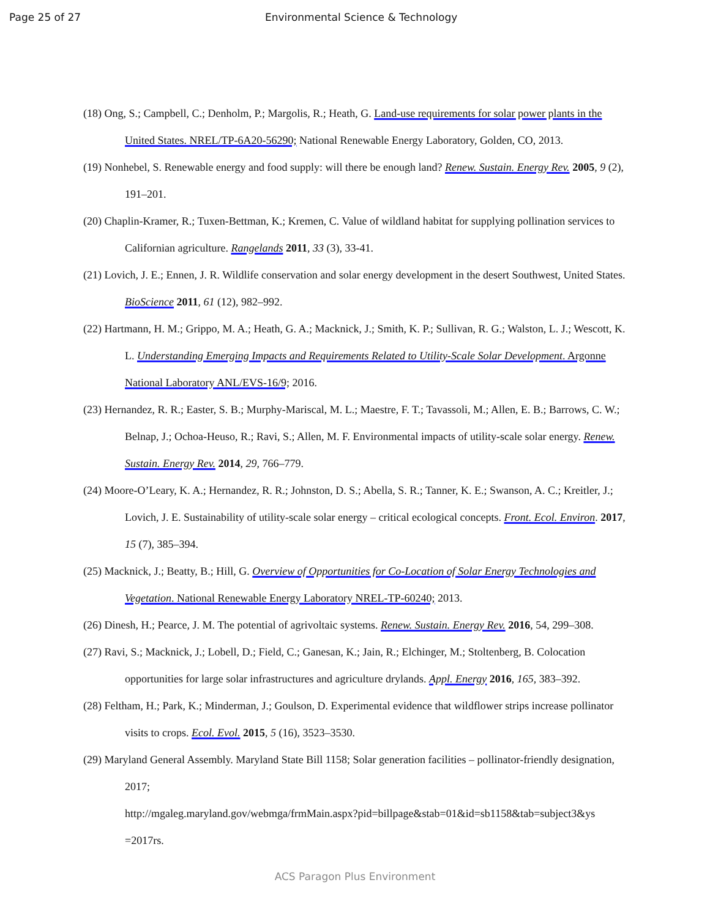Page 25 of 27 Environmental Science & Technology
(18) Ong, S.; Campbell, C.; Denholm, P.; Margolis, R.; Heath, G. Land-use requirements for solar power plants in the United States. NREL/TP-6A20-56290; National Renewable Energy Laboratory, Golden, CO, 2013.
(19) Nonhebel, S. Renewable energy and food supply: will there be enough land? Renew. Sustain. Energy Rev. 2005, 9 (2), 191–201.
(20) Chaplin-Kramer, R.; Tuxen-Bettman, K.; Kremen, C. Value of wildland habitat for supplying pollination services to Californian agriculture. Rangelands 2011, 33 (3), 33-41.
(21) Lovich, J. E.; Ennen, J. R. Wildlife conservation and solar energy development in the desert Southwest, United States. BioScience 2011, 61 (12), 982–992.
(22) Hartmann, H. M.; Grippo, M. A.; Heath, G. A.; Macknick, J.; Smith, K. P.; Sullivan, R. G.; Walston, L. J.; Wescott, K. L. Understanding Emerging Impacts and Requirements Related to Utility-Scale Solar Development. Argonne National Laboratory ANL/EVS-16/9; 2016.
(23) Hernandez, R. R.; Easter, S. B.; Murphy-Mariscal, M. L.; Maestre, F. T.; Tavassoli, M.; Allen, E. B.; Barrows, C. W.; Belnap, J.; Ochoa-Heuso, R.; Ravi, S.; Allen, M. F. Environmental impacts of utility-scale solar energy. Renew. Sustain. Energy Rev. 2014, 29, 766–779.
(24) Moore-O’Leary, K. A.; Hernandez, R. R.; Johnston, D. S.; Abella, S. R.; Tanner, K. E.; Swanson, A. C.; Kreitler, J.; Lovich, J. E. Sustainability of utility-scale solar energy – critical ecological concepts. Front. Ecol. Environ. 2017, 15 (7), 385–394.
(25) Macknick, J.; Beatty, B.; Hill, G. Overview of Opportunities for Co-Location of Solar Energy Technologies and Vegetation. National Renewable Energy Laboratory NREL-TP-60240; 2013.
(26) Dinesh, H.; Pearce, J. M. The potential of agrivoltaic systems. Renew. Sustain. Energy Rev. 2016, 54, 299–308.
(27) Ravi, S.; Macknick, J.; Lobell, D.; Field, C.; Ganesan, K.; Jain, R.; Elchinger, M.; Stoltenberg, B. Colocation opportunities for large solar infrastructures and agriculture drylands. Appl. Energy 2016, 165, 383–392.
(28) Feltham, H.; Park, K.; Minderman, J.; Goulson, D. Experimental evidence that wildflower strips increase pollinator visits to crops. Ecol. Evol. 2015, 5 (16), 3523–3530.
(29) Maryland General Assembly. Maryland State Bill 1158; Solar generation facilities – pollinator-friendly designation, 2017;
http://mgaleg.maryland.gov/webmga/frmMain.aspx?pid=billpage&stab=01&id=sb1158&tab=subject3&ys =2017rs.
ACS Paragon Plus Environment